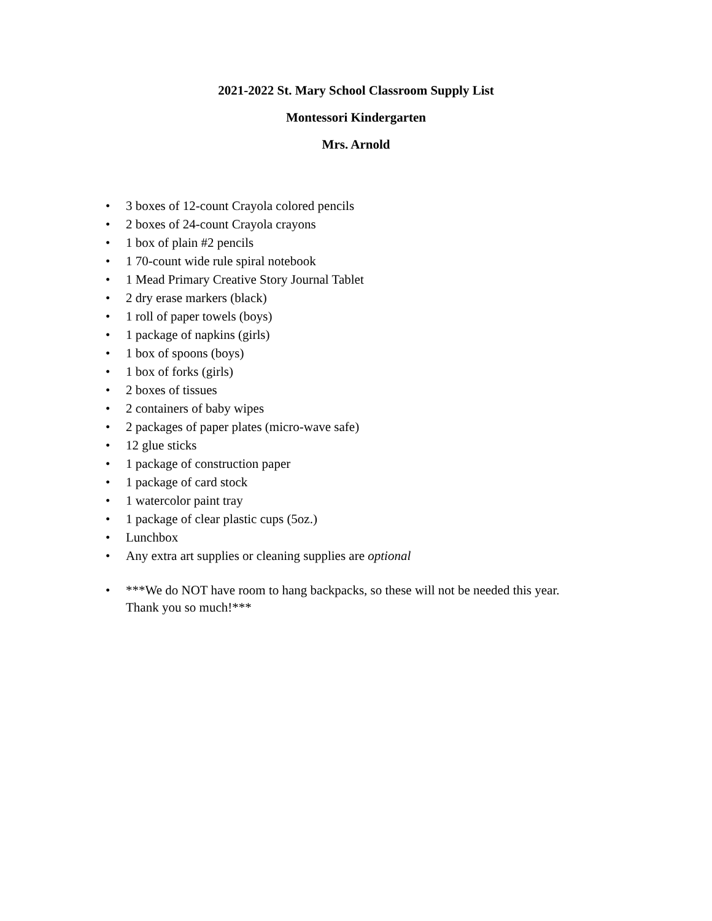2021-2022 St. Mary School Classroom Supply List
Montessori Kindergarten
Mrs. Arnold
• 3 boxes of 12-count Crayola colored pencils
• 2 boxes of 24-count Crayola crayons
• 1 box of plain #2 pencils
• 1 70-count wide rule spiral notebook
• 1 Mead Primary Creative Story Journal Tablet
• 2 dry erase markers (black)
• 1 roll of paper towels (boys)
• 1 package of napkins (girls)
• 1 box of spoons (boys)
• 1 box of forks (girls)
• 2 boxes of tissues
• 2 containers of baby wipes
• 2 packages of paper plates (micro-wave safe)
• 12 glue sticks
• 1 package of construction paper
• 1 package of card stock
• 1 watercolor paint tray
• 1 package of clear plastic cups (5oz.)
• Lunchbox
• Any extra art supplies or cleaning supplies are optional
• ***We do NOT have room to hang backpacks, so these will not be needed this year.
Thank you so much!***